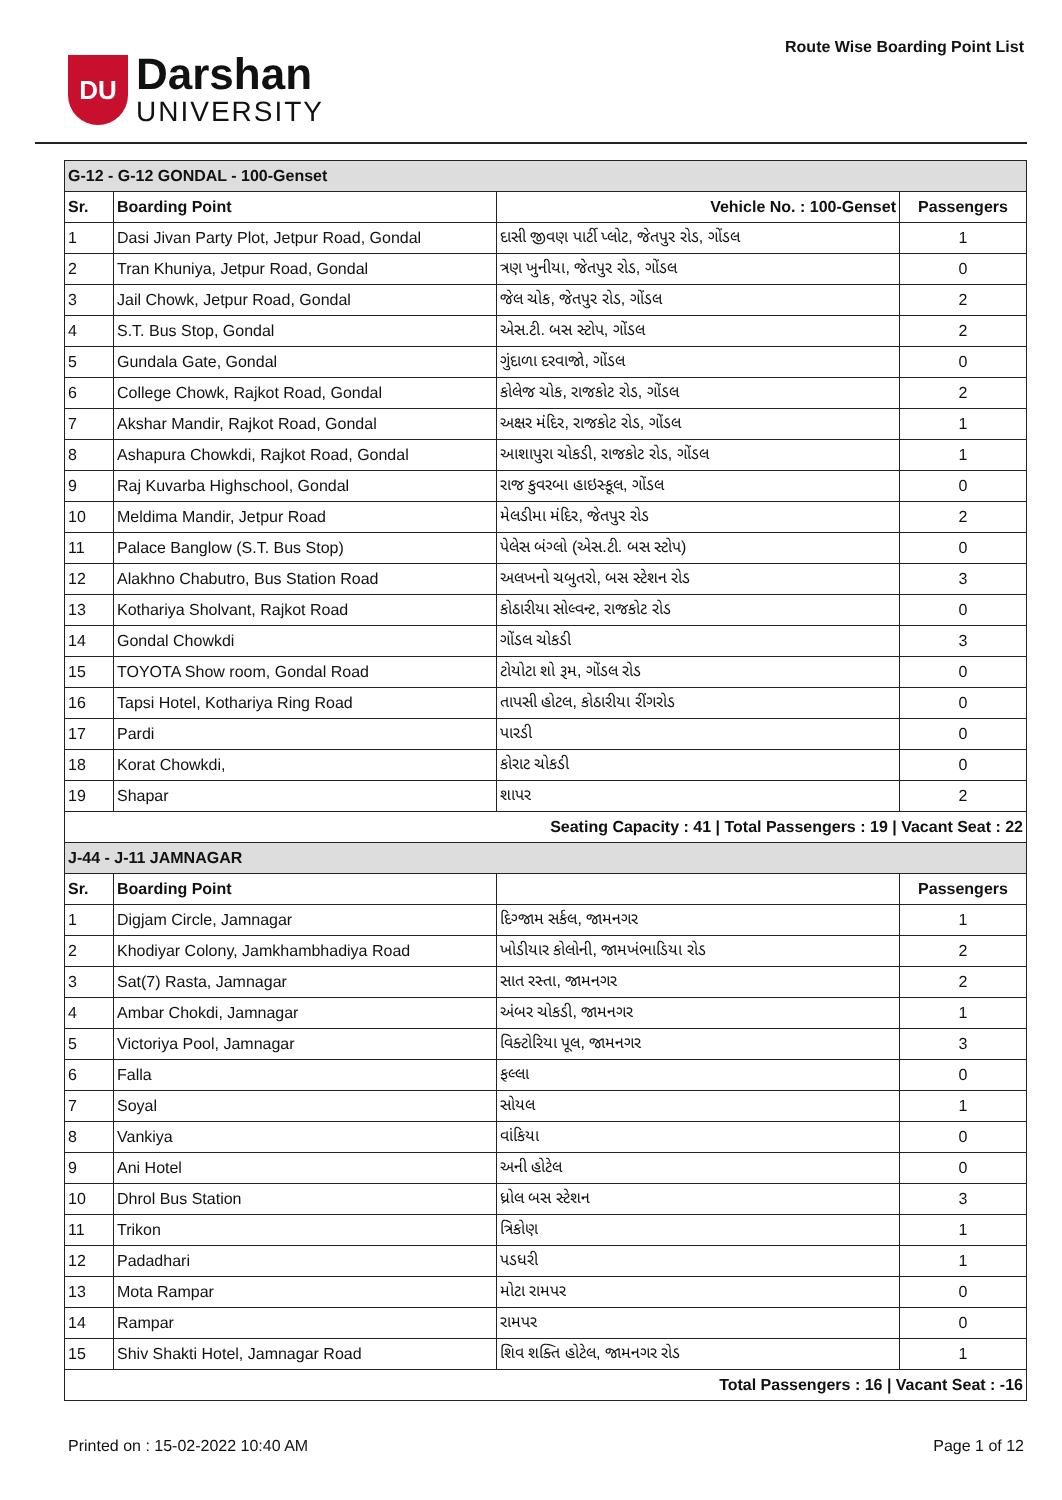DU
Darshan
UNIVERSITY
Route Wise Boarding Point List
| G-12 - G-12 GONDAL - 100-Genset | | | |
| Sr. | Boarding Point | Vehicle No. : 100-Genset | Passengers |
| 1 | Dasi Jivan Party Plot, Jetpur Road, Gondal | દાસી જીવણ પાર્ટી પ્લોટ, જેતપુર રોડ, ગોંડલ | 1 |
| 2 | Tran Khuniya, Jetpur Road, Gondal | ત્રણ ખુનીયા, જેતપુર રોડ, ગોંડલ | 0 |
| 3 | Jail Chowk, Jetpur Road, Gondal | જેલ ચોક, જેતપુર રોડ, ગોંડલ | 2 |
| 4 | S.T. Bus Stop, Gondal | એસ.ટી. બસ સ્ટોપ, ગોંડલ | 2 |
| 5 | Gundala Gate, Gondal | ગુંદાળા દરવાજો, ગોંડલ | 0 |
| 6 | College Chowk, Rajkot Road, Gondal | કોલેજ ચોક, રાજકોટ રોડ, ગોંડલ | 2 |
| 7 | Akshar Mandir, Rajkot Road, Gondal | અક્ષર મંદિર, રાજકોટ રોડ, ગોંડલ | 1 |
| 8 | Ashapura Chowkdi, Rajkot Road, Gondal | આશાપુરા ચોકડી, રાજકોટ રોડ, ગોંડલ | 1 |
| 9 | Raj Kuvarba Highschool, Gondal | રાજ કુવરબા હાઇસ્કૂલ, ગોંડલ | 0 |
| 10 | Meldima Mandir, Jetpur Road | મેલડીમા મંદિર, જેતપુર રોડ | 2 |
| 11 | Palace Banglow (S.T. Bus Stop) | પેલેસ બંગ્લો (એસ.ટી. બસ સ્ટોપ) | 0 |
| 12 | Alakhno Chabutro, Bus Station Road | અલખનો ચબુતરો, બસ સ્ટેશન રોડ | 3 |
| 13 | Kothariya Sholvant, Rajkot Road | કોઠારીયા સોલ્વન્ટ, રાજકોટ રોડ | 0 |
| 14 | Gondal Chowkdi | ગોંડલ ચોકડી | 3 |
| 15 | TOYOTA Show room, Gondal Road | ટોયોટા શો રૂમ, ગોંડલ રોડ | 0 |
| 16 | Tapsi Hotel, Kothariya Ring Road | તાપસી હોટલ, કોઠારીયા રીંગરોડ | 0 |
| 17 | Pardi | પારડી | 0 |
| 18 | Korat Chowkdi, | કોરાટ ચોકડી | 0 |
| 19 | Shapar | શાપર | 2 |
| Seating Capacity : 41 / Total Passengers : 19 / Vacant Seat : 22 | | | |
| J-44 - J-11 JAMNAGAR | | | |
| Sr. | Boarding Point | | Passengers |
| 1 | Digjam Circle, Jamnagar | દિગ્જામ સર્કલ, જામનગર | 1 |
| 2 | Khodiyar Colony, Jamkhambhadiya Road | ખોડીયાર કોલોની, જામખંભાડિયા રોડ | 2 |
| 3 | Sat(7) Rasta, Jamnagar | સાત રસ્તા, જામનગર | 2 |
| 4 | Ambar Chokdi, Jamnagar | અંબર ચોકડી, જામનગર | 1 |
| 5 | Victoriya Pool, Jamnagar | વિક્ટોરિયા પૂલ, જામનગર | 3 |
| 6 | Falla | ફલ્લા | 0 |
| 7 | Soyal | સોયલ | 1 |
| 8 | Vankiya | વાંકિયા | 0 |
| 9 | Ani Hotel | અની હોટેલ | 0 |
| 10 | Dhrol Bus Station | ધ્રોલ બસ સ્ટેશન | 3 |
| 11 | Trikon | ત્રિકોણ | 1 |
| 12 | Padadhari | પડધરી | 1 |
| 13 | Mota Rampar | મોટા રામપર | 0 |
| 14 | Rampar | રામપર | 0 |
| 15 | Shiv Shakti Hotel, Jamnagar Road | શિવ શક્તિ હોટેલ, જામનગર રોડ | 1 |
| Total Passengers : 16 / Vacant Seat : -16 | | | |
Printed on : 15-02-2022 10:40 AM Page 1 of 12